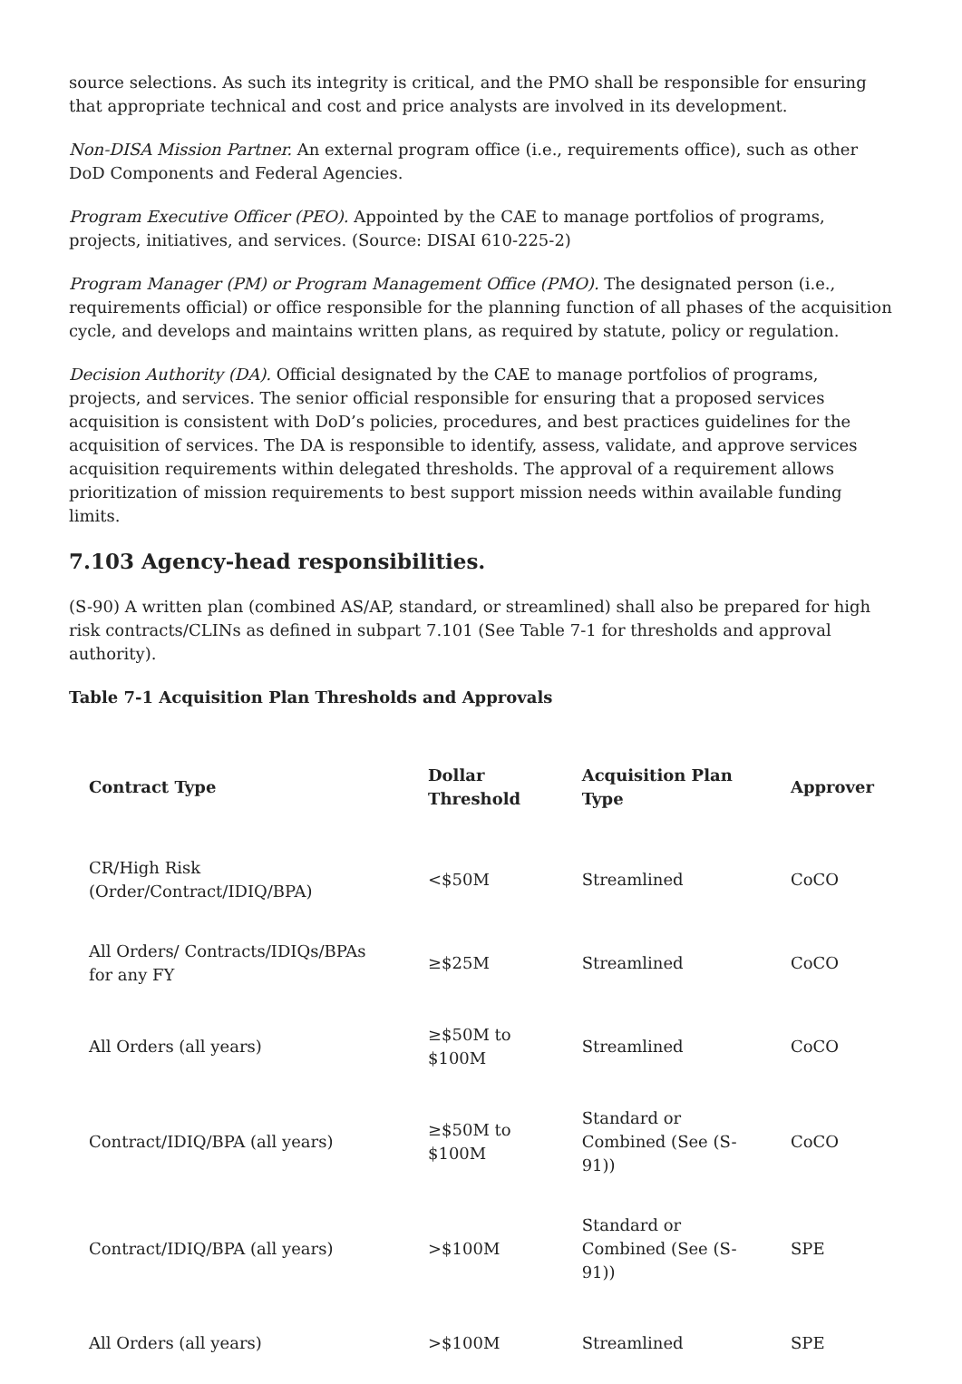source selections. As such its integrity is critical, and the PMO shall be responsible for ensuring that appropriate technical and cost and price analysts are involved in its development.
Non-DISA Mission Partner. An external program office (i.e., requirements office), such as other DoD Components and Federal Agencies.
Program Executive Officer (PEO). Appointed by the CAE to manage portfolios of programs, projects, initiatives, and services. (Source: DISAI 610-225-2)
Program Manager (PM) or Program Management Office (PMO). The designated person (i.e., requirements official) or office responsible for the planning function of all phases of the acquisition cycle, and develops and maintains written plans, as required by statute, policy or regulation.
Decision Authority (DA). Official designated by the CAE to manage portfolios of programs, projects, and services. The senior official responsible for ensuring that a proposed services acquisition is consistent with DoD’s policies, procedures, and best practices guidelines for the acquisition of services. The DA is responsible to identify, assess, validate, and approve services acquisition requirements within delegated thresholds. The approval of a requirement allows prioritization of mission requirements to best support mission needs within available funding limits.
7.103 Agency-head responsibilities.
(S-90) A written plan (combined AS/AP, standard, or streamlined) shall also be prepared for high risk contracts/CLINs as defined in subpart 7.101 (See Table 7-1 for thresholds and approval authority).
Table 7-1 Acquisition Plan Thresholds and Approvals
| Contract Type | Dollar Threshold | Acquisition Plan Type | Approver |
| --- | --- | --- | --- |
| CR/High Risk (Order/Contract/IDIQ/BPA) | <$50M | Streamlined | CoCO |
| All Orders/ Contracts/IDIQs/BPAs for any FY | ≥$25M | Streamlined | CoCO |
| All Orders (all years) | ≥$50M to $100M | Streamlined | CoCO |
| Contract/IDIQ/BPA (all years) | ≥$50M to $100M | Standard or Combined (See (S-91)) | CoCO |
| Contract/IDIQ/BPA (all years) | >$100M | Standard or Combined (See (S-91)) | SPE |
| All Orders (all years) | >$100M | Streamlined | SPE |